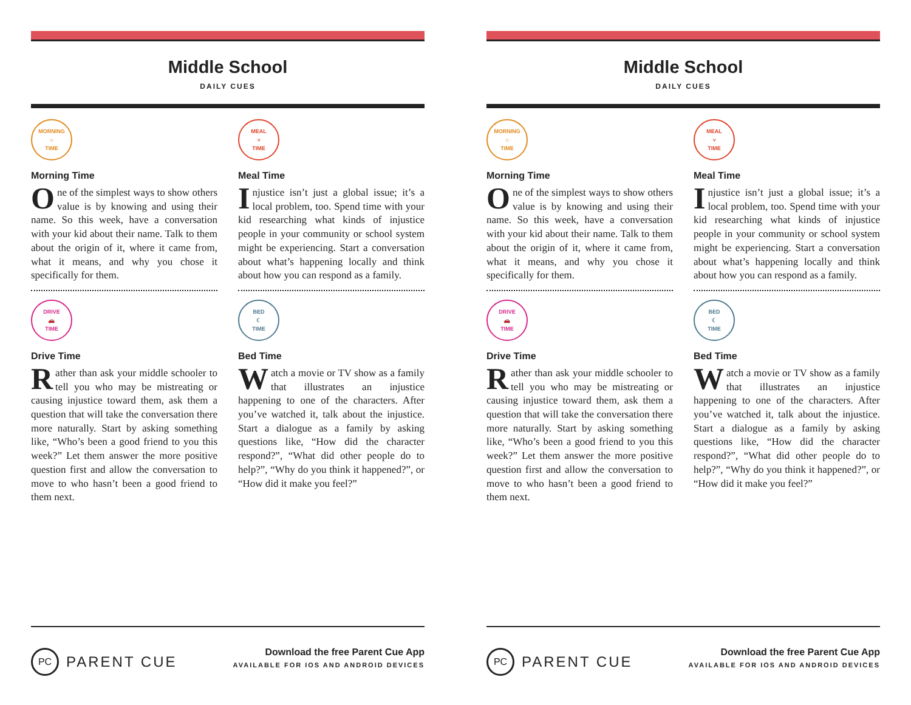Middle School
DAILY CUES
MORNING
☼
TIME
Morning Time
One of the simplest ways to show others value is by knowing and using their name. So this week, have a conversation with your kid about their name. Talk to them about the origin of it, where it came from, what it means, and why you chose it specifically for them.
DRIVE
🚗
TIME
Drive Time
Rather than ask your middle schooler to tell you who may be mistreating or causing injustice toward them, ask them a question that will take the conversation there more naturally. Start by asking something like, “Who’s been a good friend to you this week?” Let them answer the more positive question first and allow the conversation to move to who hasn’t been a good friend to them next.
MEAL
⑂
TIME
Meal Time
Injustice isn’t just a global issue; it’s a local problem, too. Spend time with your kid researching what kinds of injustice people in your community or school system might be experiencing. Start a conversation about what’s happening locally and think about how you can respond as a family.
BED
☾
TIME
Bed Time
Watch a movie or TV show as a family that illustrates an injustice happening to one of the characters. After you’ve watched it, talk about the injustice. Start a dialogue as a family by asking questions like, “How did the character respond?”, “What did other people do to help?”, “Why do you think it happened?”, or “How did it make you feel?”
PC PARENT CUE
Download the free Parent Cue App
AVAILABLE FOR IOS AND ANDROID DEVICES
Middle School
DAILY CUES
MORNING
☼
TIME
Morning Time
One of the simplest ways to show others value is by knowing and using their name. So this week, have a conversation with your kid about their name. Talk to them about the origin of it, where it came from, what it means, and why you chose it specifically for them.
DRIVE
🚗
TIME
Drive Time
Rather than ask your middle schooler to tell you who may be mistreating or causing injustice toward them, ask them a question that will take the conversation there more naturally. Start by asking something like, “Who’s been a good friend to you this week?” Let them answer the more positive question first and allow the conversation to move to who hasn’t been a good friend to them next.
MEAL
⑂
TIME
Meal Time
Injustice isn’t just a global issue; it’s a local problem, too. Spend time with your kid researching what kinds of injustice people in your community or school system might be experiencing. Start a conversation about what’s happening locally and think about how you can respond as a family.
BED
☾
TIME
Bed Time
Watch a movie or TV show as a family that illustrates an injustice happening to one of the characters. After you’ve watched it, talk about the injustice. Start a dialogue as a family by asking questions like, “How did the character respond?”, “What did other people do to help?”, “Why do you think it happened?”, or “How did it make you feel?”
PC PARENT CUE
Download the free Parent Cue App
AVAILABLE FOR IOS AND ANDROID DEVICES